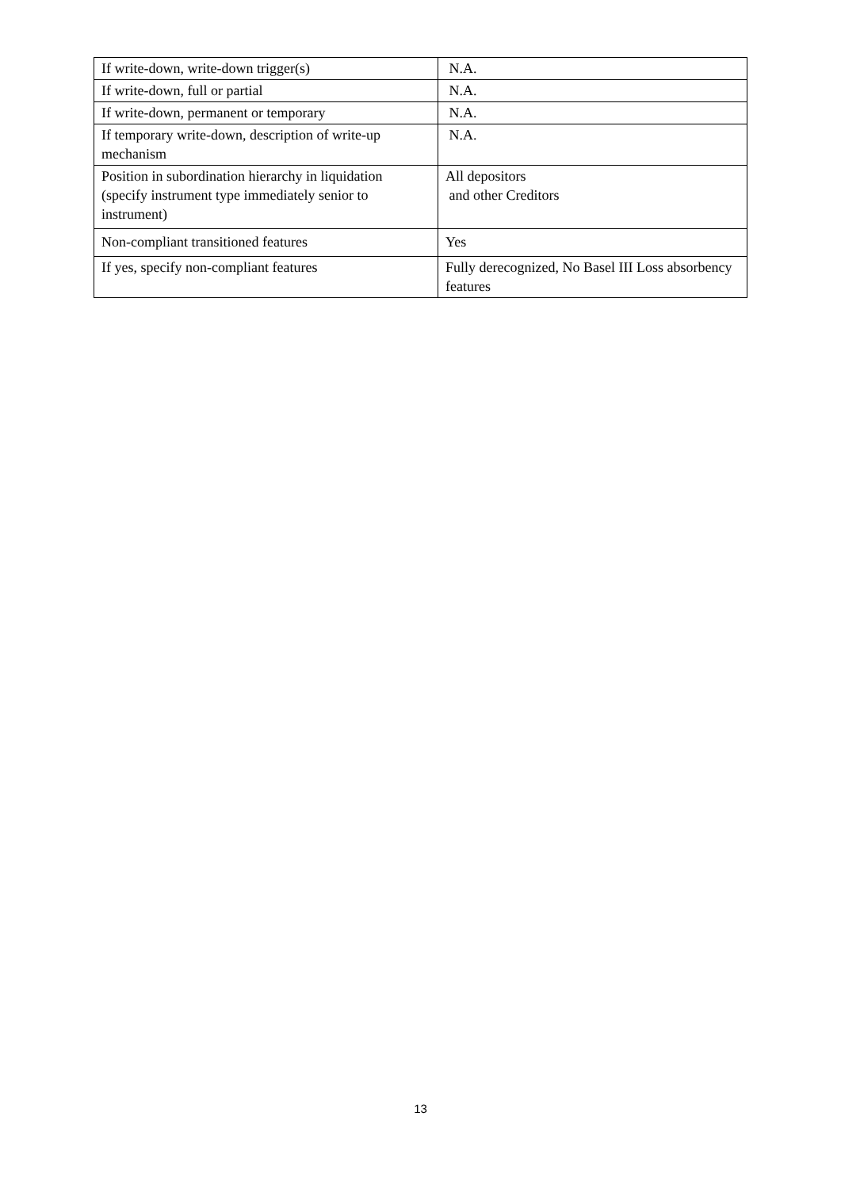| If write-down, write-down trigger(s) | N.A. |
| If write-down, full or partial | N.A. |
| If write-down, permanent or temporary | N.A. |
| If temporary write-down, description of write-up mechanism | N.A. |
| Position in subordination hierarchy in liquidation (specify instrument type immediately senior to instrument) | All depositors and other Creditors |
| Non-compliant transitioned features | Yes |
| If yes, specify non-compliant features | Fully derecognized, No Basel III Loss absorbency features |
13